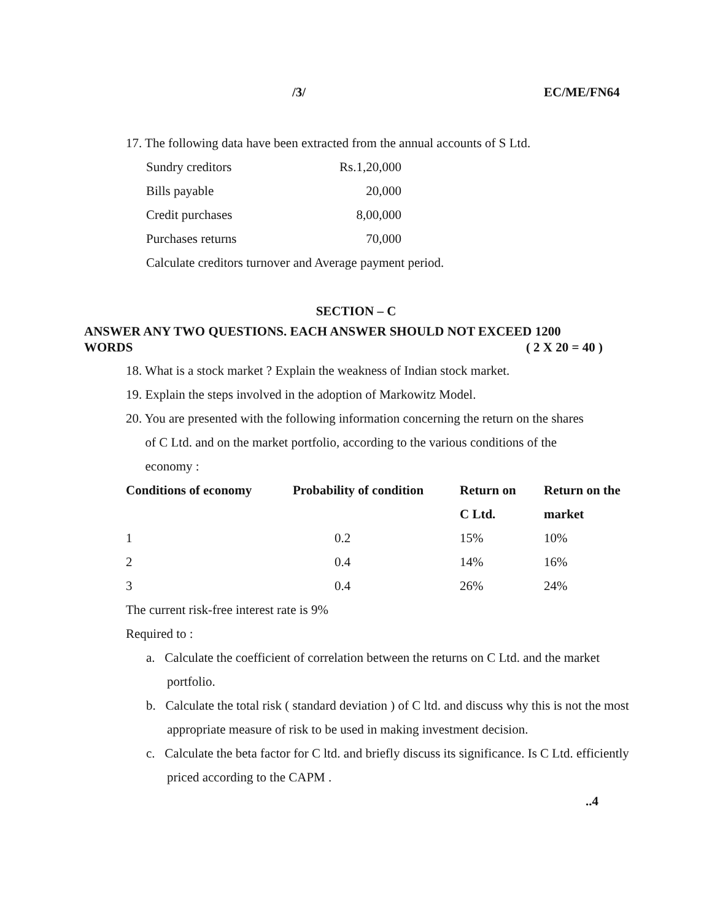/3/ EC/ME/FN64
17. The following data have been extracted from the annual accounts of S Ltd.
| Sundry creditors | Rs.1,20,000 |
| Bills payable | 20,000 |
| Credit purchases | 8,00,000 |
| Purchases returns | 70,000 |
Calculate creditors turnover and Average payment period.
SECTION – C
ANSWER ANY TWO QUESTIONS. EACH ANSWER SHOULD NOT EXCEED 1200
WORDS ( 2 X 20 = 40 )
18. What is a stock market ? Explain the weakness of Indian stock market.
19. Explain the steps involved in the adoption of Markowitz Model.
20. You are presented with the following information concerning the return on the shares
of C Ltd. and on the market portfolio, according to the various conditions of the
economy :
| Conditions of economy | Probability of condition | Return on | Return on the |
| | | C Ltd. | market |
| 1 | 0.2 | 15% | 10% |
| 2 | 0.4 | 14% | 16% |
| 3 | 0.4 | 26% | 24% |
The current risk-free interest rate is 9%
Required to :
a. Calculate the coefficient of correlation between the returns on C Ltd. and the market portfolio.
b. Calculate the total risk ( standard deviation ) of C ltd. and discuss why this is not the most appropriate measure of risk to be used in making investment decision.
c. Calculate the beta factor for C ltd. and briefly discuss its significance. Is C Ltd. efficiently priced according to the CAPM .
..4